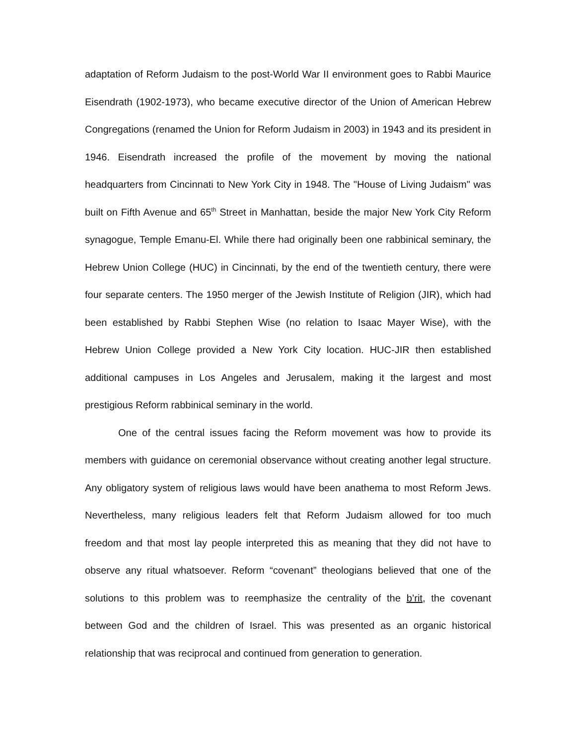adaptation of Reform Judaism to the post-World War II environment goes to Rabbi Maurice Eisendrath (1902-1973), who became executive director of the Union of American Hebrew Congregations (renamed the Union for Reform Judaism in 2003) in 1943 and its president in 1946. Eisendrath increased the profile of the movement by moving the national headquarters from Cincinnati to New York City in 1948. The "House of Living Judaism" was built on Fifth Avenue and 65<sup>th</sup> Street in Manhattan, beside the major New York City Reform synagogue, Temple Emanu-El. While there had originally been one rabbinical seminary, the Hebrew Union College (HUC) in Cincinnati, by the end of the twentieth century, there were four separate centers. The 1950 merger of the Jewish Institute of Religion (JIR), which had been established by Rabbi Stephen Wise (no relation to Isaac Mayer Wise), with the Hebrew Union College provided a New York City location. HUC-JIR then established additional campuses in Los Angeles and Jerusalem, making it the largest and most prestigious Reform rabbinical seminary in the world.
One of the central issues facing the Reform movement was how to provide its members with guidance on ceremonial observance without creating another legal structure. Any obligatory system of religious laws would have been anathema to most Reform Jews. Nevertheless, many religious leaders felt that Reform Judaism allowed for too much freedom and that most lay people interpreted this as meaning that they did not have to observe any ritual whatsoever. Reform “covenant” theologians believed that one of the solutions to this problem was to reemphasize the centrality of the b’rit, the covenant between God and the children of Israel. This was presented as an organic historical relationship that was reciprocal and continued from generation to generation.